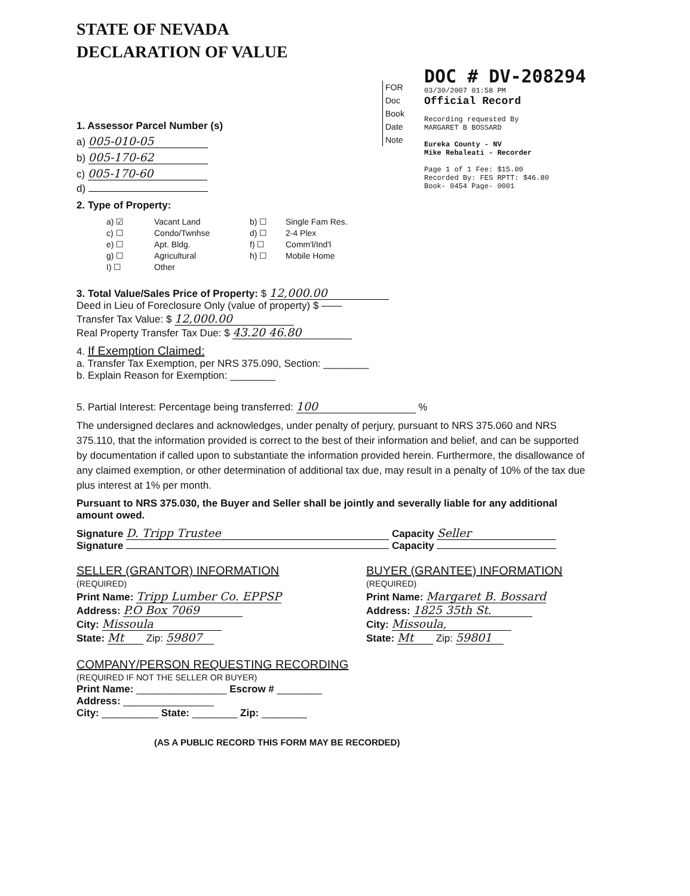STATE OF NEVADA
DECLARATION OF VALUE
FOR
Doc
Book
Date
Note
DOC # DV-208294
03/30/2007 01:58 PM
Official Record
Recording requested By
MARGARET B BOSSARD
Eureka County - NV
Mike Rebaleati - Recorder
Page 1 of 1 Fee: $15.00
Recorded By: FES RPTT: $46.80
Book- 0454 Page- 0001
1. Assessor Parcel Number (s)
a) 005-010-05
b) 005-170-62
c) 005-170-60
d)
2. Type of Property:
a) ☑ Vacant Land b) ☐ Single Fam Res. c) ☐ Condo/Twnhse d) ☐ 2-4 Plex e) ☐ Apt. Bldg. f) ☐ Comm'l/Ind'l g) ☐ Agricultural h) ☐ Mobile Home I) ☐ Other
3. Total Value/Sales Price of Property: $ 12,000.00
Deed in Lieu of Foreclosure Only (value of property) $ ——
Transfer Tax Value: $ 12,000.00
Real Property Transfer Tax Due: $ 43.20 46.80
4. If Exemption Claimed:
a. Transfer Tax Exemption, per NRS 375.090, Section: ________
b. Explain Reason for Exemption: ________
5. Partial Interest: Percentage being transferred: 100 %
The undersigned declares and acknowledges, under penalty of perjury, pursuant to NRS 375.060 and NRS 375.110, that the information provided is correct to the best of their information and belief, and can be supported by documentation if called upon to substantiate the information provided herein. Furthermore, the disallowance of any claimed exemption, or other determination of additional tax due, may result in a penalty of 10% of the tax due plus interest at 1% per month.
Pursuant to NRS 375.030, the Buyer and Seller shall be jointly and severally liable for any additional amount owed.
Signature D. Tripp Trustee Capacity Seller
Signature Capacity
SELLER (GRANTOR) INFORMATION
(REQUIRED)
Print Name: Tripp Lumber Co. EPPSP
Address: P.O Box 7069
City: Missoula
State: Mt Zip: 59807
BUYER (GRANTEE) INFORMATION
(REQUIRED)
Print Name: Margaret B. Bossard
Address: 1825 35th St.
City: Missoula,
State: Mt Zip: 59801
COMPANY/PERSON REQUESTING RECORDING
(REQUIRED IF NOT THE SELLER OR BUYER)
Print Name: ________________ Escrow # ________
Address: ________________
City: __________ State: ________ Zip: ________
(AS A PUBLIC RECORD THIS FORM MAY BE RECORDED)